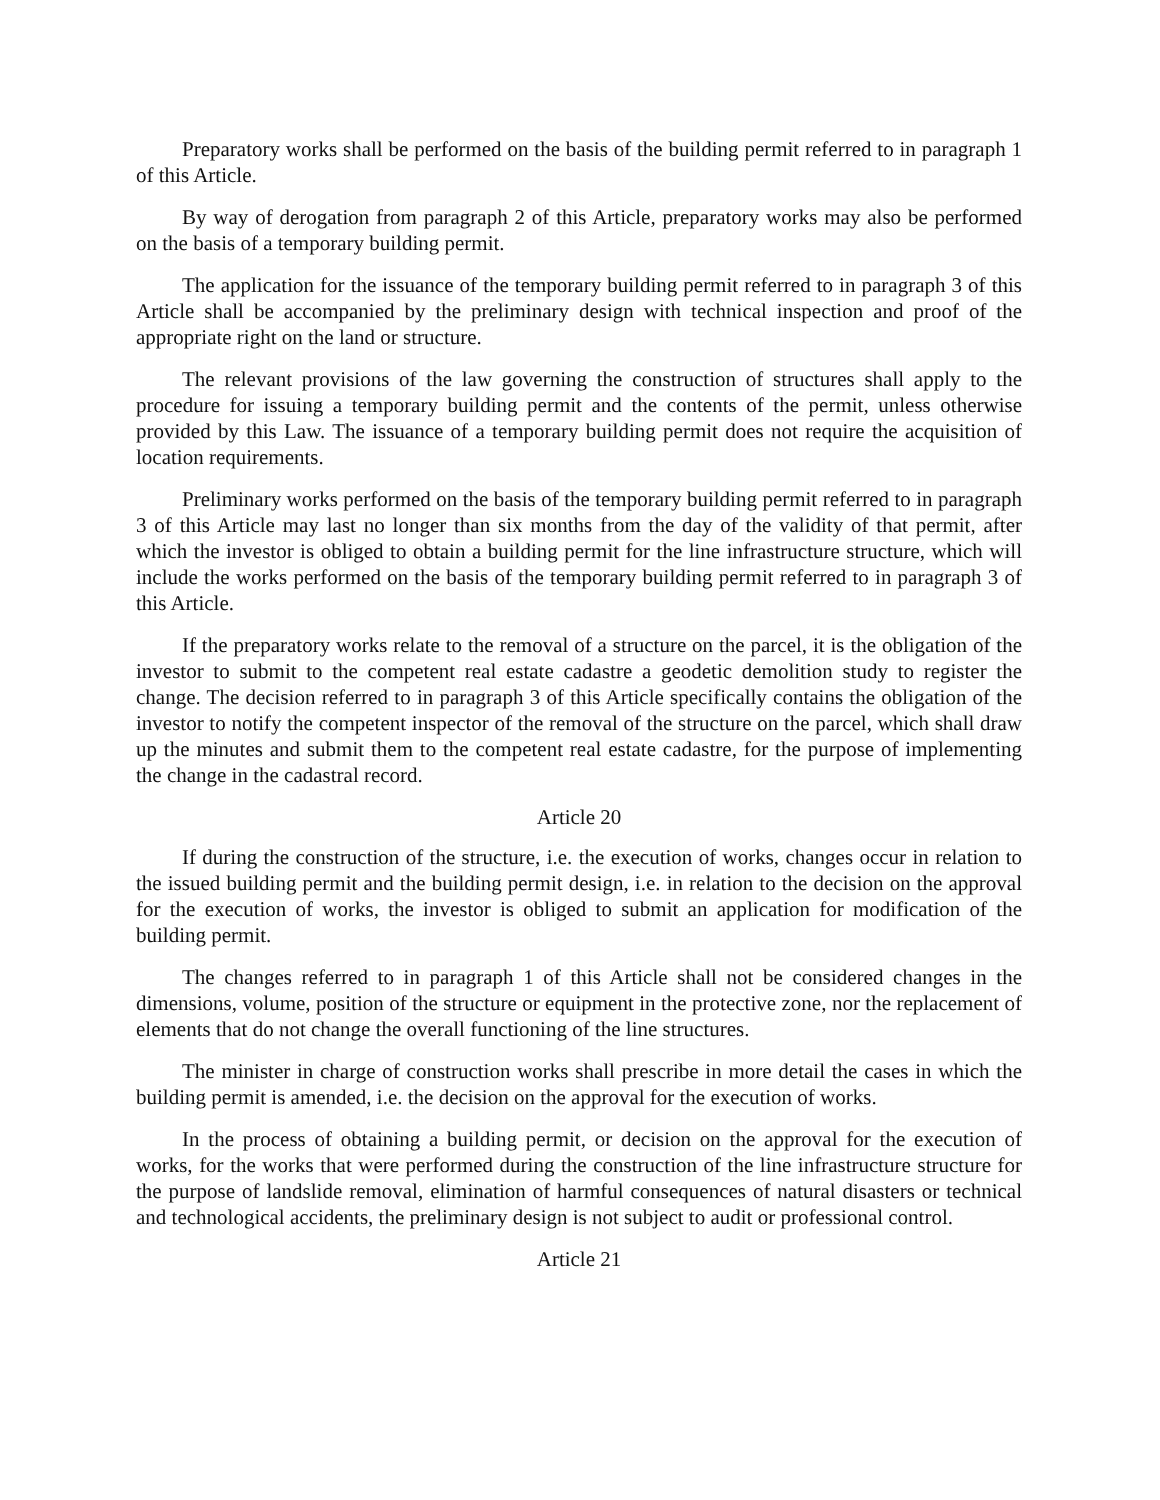Preparatory works shall be performed on the basis of the building permit referred to in paragraph 1 of this Article.
By way of derogation from paragraph 2 of this Article, preparatory works may also be performed on the basis of a temporary building permit.
The application for the issuance of the temporary building permit referred to in paragraph 3 of this Article shall be accompanied by the preliminary design with technical inspection and proof of the appropriate right on the land or structure.
The relevant provisions of the law governing the construction of structures shall apply to the procedure for issuing a temporary building permit and the contents of the permit, unless otherwise provided by this Law. The issuance of a temporary building permit does not require the acquisition of location requirements.
Preliminary works performed on the basis of the temporary building permit referred to in paragraph 3 of this Article may last no longer than six months from the day of the validity of that permit, after which the investor is obliged to obtain a building permit for the line infrastructure structure, which will include the works performed on the basis of the temporary building permit referred to in paragraph 3 of this Article.
If the preparatory works relate to the removal of a structure on the parcel, it is the obligation of the investor to submit to the competent real estate cadastre a geodetic demolition study to register the change. The decision referred to in paragraph 3 of this Article specifically contains the obligation of the investor to notify the competent inspector of the removal of the structure on the parcel, which shall draw up the minutes and submit them to the competent real estate cadastre, for the purpose of implementing the change in the cadastral record.
Article 20
If during the construction of the structure, i.e. the execution of works, changes occur in relation to the issued building permit and the building permit design, i.e. in relation to the decision on the approval for the execution of works, the investor is obliged to submit an application for modification of the building permit.
The changes referred to in paragraph 1 of this Article shall not be considered changes in the dimensions, volume, position of the structure or equipment in the protective zone, nor the replacement of elements that do not change the overall functioning of the line structures.
The minister in charge of construction works shall prescribe in more detail the cases in which the building permit is amended, i.e. the decision on the approval for the execution of works.
In the process of obtaining a building permit, or decision on the approval for the execution of works, for the works that were performed during the construction of the line infrastructure structure for the purpose of landslide removal, elimination of harmful consequences of natural disasters or technical and technological accidents, the preliminary design is not subject to audit or professional control.
Article 21